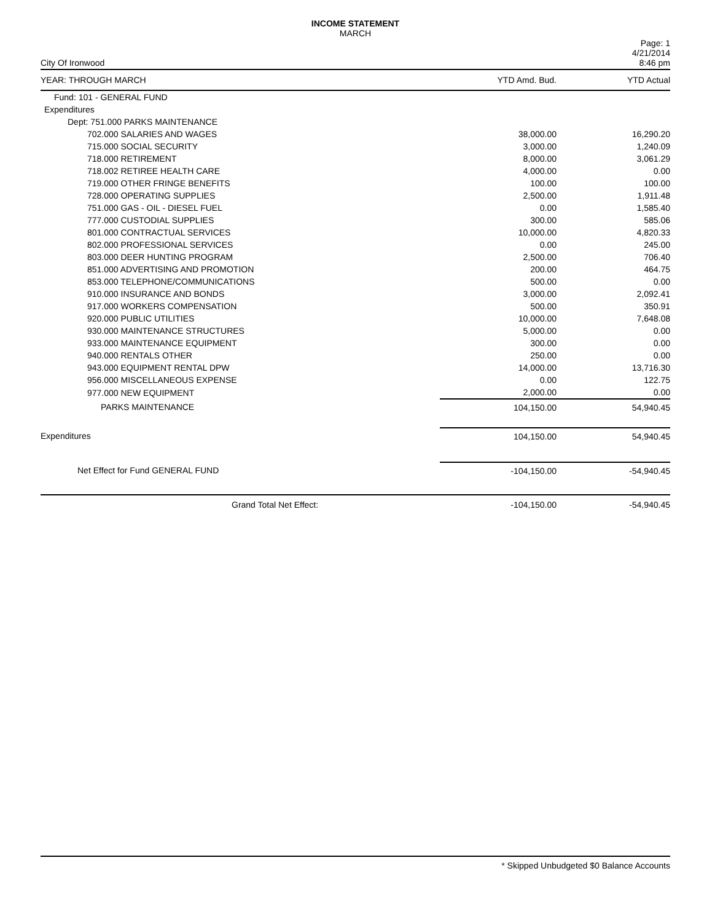INCOME STATEMENT
MARCH
City Of Ironwood Page: 1
4/21/2014
8:46 pm
| YEAR: THROUGH MARCH | YTD Amd. Bud. | YTD Actual |
| --- | --- | --- |
| Fund: 101 - GENERAL FUND | | |
| Expenditures | | |
| Dept: 751.000 PARKS MAINTENANCE | | |
| 702.000 SALARIES AND WAGES | 38,000.00 | 16,290.20 |
| 715.000 SOCIAL SECURITY | 3,000.00 | 1,240.09 |
| 718.000 RETIREMENT | 8,000.00 | 3,061.29 |
| 718.002 RETIREE HEALTH CARE | 4,000.00 | 0.00 |
| 719.000 OTHER FRINGE BENEFITS | 100.00 | 100.00 |
| 728.000 OPERATING SUPPLIES | 2,500.00 | 1,911.48 |
| 751.000 GAS - OIL - DIESEL FUEL | 0.00 | 1,585.40 |
| 777.000 CUSTODIAL SUPPLIES | 300.00 | 585.06 |
| 801.000 CONTRACTUAL SERVICES | 10,000.00 | 4,820.33 |
| 802.000 PROFESSIONAL SERVICES | 0.00 | 245.00 |
| 803.000 DEER HUNTING PROGRAM | 2,500.00 | 706.40 |
| 851.000 ADVERTISING AND PROMOTION | 200.00 | 464.75 |
| 853.000 TELEPHONE/COMMUNICATIONS | 500.00 | 0.00 |
| 910.000 INSURANCE AND BONDS | 3,000.00 | 2,092.41 |
| 917.000 WORKERS COMPENSATION | 500.00 | 350.91 |
| 920.000 PUBLIC UTILITIES | 10,000.00 | 7,648.08 |
| 930.000 MAINTENANCE STRUCTURES | 5,000.00 | 0.00 |
| 933.000 MAINTENANCE EQUIPMENT | 300.00 | 0.00 |
| 940.000 RENTALS OTHER | 250.00 | 0.00 |
| 943.000 EQUIPMENT RENTAL DPW | 14,000.00 | 13,716.30 |
| 956.000 MISCELLANEOUS EXPENSE | 0.00 | 122.75 |
| 977.000 NEW EQUIPMENT | 2,000.00 | 0.00 |
| PARKS MAINTENANCE | 104,150.00 | 54,940.45 |
| Expenditures | 104,150.00 | 54,940.45 |
| Net Effect for Fund GENERAL FUND | -104,150.00 | -54,940.45 |
| Grand Total Net Effect: | -104,150.00 | -54,940.45 |
* Skipped Unbudgeted $0 Balance Accounts